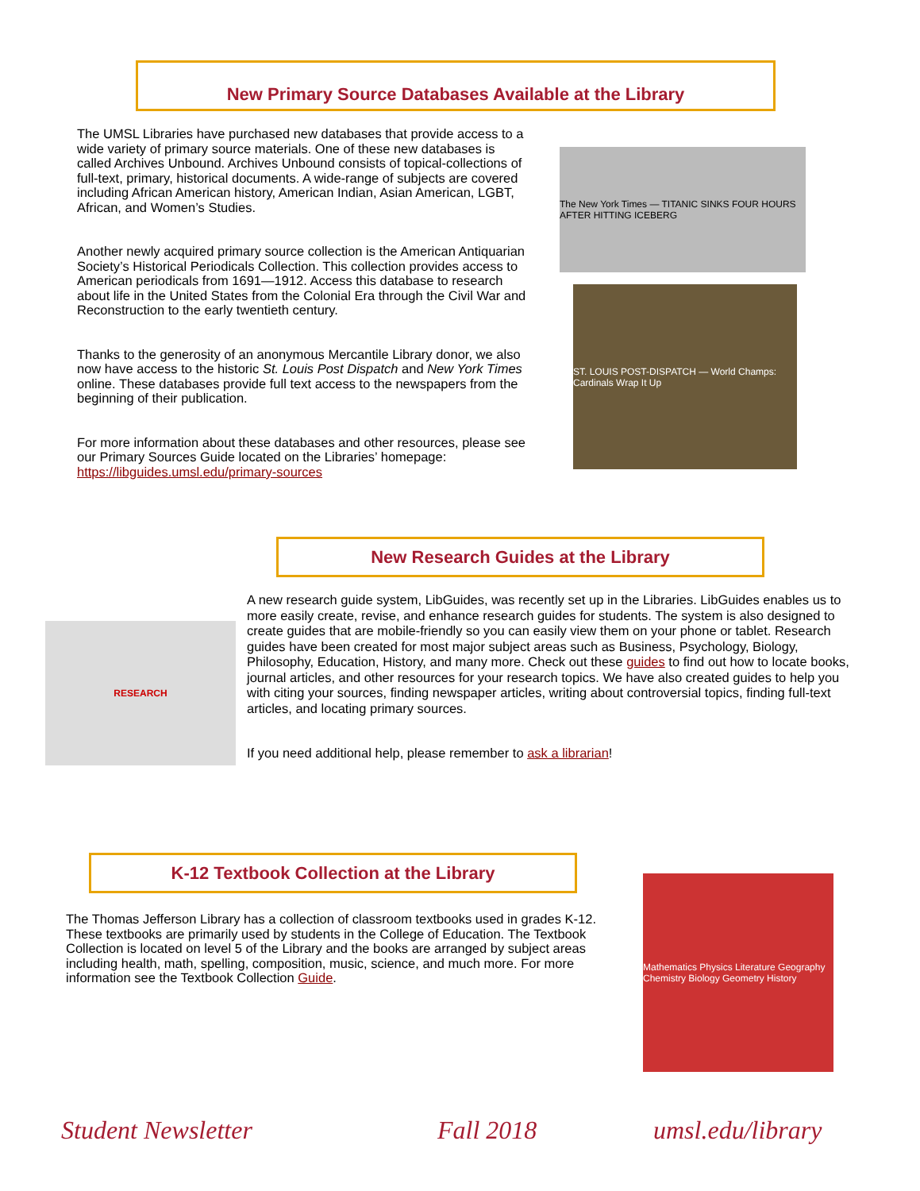New Primary Source Databases Available at the Library
The UMSL Libraries have purchased new databases that provide access to a wide variety of primary source materials. One of these new databases is called Archives Unbound. Archives Unbound consists of topical-collections of full-text, primary, historical documents. A wide-range of subjects are covered including African American history, American Indian, Asian American, LGBT, African, and Women’s Studies.
Another newly acquired primary source collection is the American Antiquarian Society’s Historical Periodicals Collection. This collection provides access to American periodicals from 1691—1912. Access this database to research about life in the United States from the Colonial Era through the Civil War and Reconstruction to the early twentieth century.
Thanks to the generosity of an anonymous Mercantile Library donor, we also now have access to the historic St. Louis Post Dispatch and New York Times online. These databases provide full text access to the newspapers from the beginning of their publication.
For more information about these databases and other resources, please see our Primary Sources Guide located on the Libraries’ homepage: https://libguides.umsl.edu/primary-sources
The New York Times — TITANIC SINKS FOUR HOURS AFTER HITTING ICEBERG
ST. LOUIS POST-DISPATCH — World Champs: Cardinals Wrap It Up
New Research Guides at the Library
RESEARCH
A new research guide system, LibGuides, was recently set up in the Libraries. LibGuides enables us to more easily create, revise, and enhance research guides for students. The system is also designed to create guides that are mobile-friendly so you can easily view them on your phone or tablet. Research guides have been created for most major subject areas such as Business, Psychology, Biology, Philosophy, Education, History, and many more. Check out these guides to find out how to locate books, journal articles, and other resources for your research topics. We have also created guides to help you with citing your sources, finding newspaper articles, writing about controversial topics, finding full-text articles, and locating primary sources.
If you need additional help, please remember to ask a librarian!
K-12 Textbook Collection at the Library
The Thomas Jefferson Library has a collection of classroom textbooks used in grades K-12. These textbooks are primarily used by students in the College of Education. The Textbook Collection is located on level 5 of the Library and the books are arranged by subject areas including health, math, spelling, composition, music, science, and much more. For more information see the Textbook Collection Guide.
Mathematics Physics Literature Geography Chemistry Biology Geometry History
Student Newsletter Fall 2018 umsl.edu/library